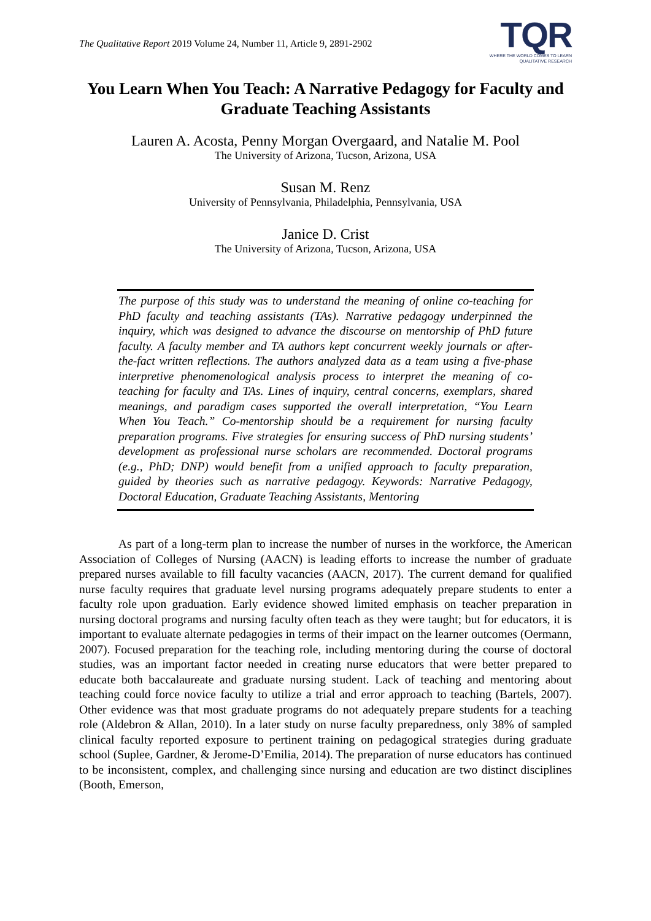The Qualitative Report 2019 Volume 24, Number 11, Article 9, 2891-2902
TQR
WHERE THE WORLD COMES TO LEARN
QUALITATIVE RESEARCH
You Learn When You Teach: A Narrative Pedagogy for Faculty and Graduate Teaching Assistants
Lauren A. Acosta, Penny Morgan Overgaard, and Natalie M. Pool
The University of Arizona, Tucson, Arizona, USA
Susan M. Renz
University of Pennsylvania, Philadelphia, Pennsylvania, USA
Janice D. Crist
The University of Arizona, Tucson, Arizona, USA
The purpose of this study was to understand the meaning of online co-teaching for PhD faculty and teaching assistants (TAs). Narrative pedagogy underpinned the inquiry, which was designed to advance the discourse on mentorship of PhD future faculty. A faculty member and TA authors kept concurrent weekly journals or after-the-fact written reflections. The authors analyzed data as a team using a five-phase interpretive phenomenological analysis process to interpret the meaning of co-teaching for faculty and TAs. Lines of inquiry, central concerns, exemplars, shared meanings, and paradigm cases supported the overall interpretation, “You Learn When You Teach.” Co-mentorship should be a requirement for nursing faculty preparation programs. Five strategies for ensuring success of PhD nursing students’ development as professional nurse scholars are recommended. Doctoral programs (e.g., PhD; DNP) would benefit from a unified approach to faculty preparation, guided by theories such as narrative pedagogy. Keywords: Narrative Pedagogy, Doctoral Education, Graduate Teaching Assistants, Mentoring
As part of a long-term plan to increase the number of nurses in the workforce, the American Association of Colleges of Nursing (AACN) is leading efforts to increase the number of graduate prepared nurses available to fill faculty vacancies (AACN, 2017). The current demand for qualified nurse faculty requires that graduate level nursing programs adequately prepare students to enter a faculty role upon graduation. Early evidence showed limited emphasis on teacher preparation in nursing doctoral programs and nursing faculty often teach as they were taught; but for educators, it is important to evaluate alternate pedagogies in terms of their impact on the learner outcomes (Oermann, 2007). Focused preparation for the teaching role, including mentoring during the course of doctoral studies, was an important factor needed in creating nurse educators that were better prepared to educate both baccalaureate and graduate nursing student. Lack of teaching and mentoring about teaching could force novice faculty to utilize a trial and error approach to teaching (Bartels, 2007). Other evidence was that most graduate programs do not adequately prepare students for a teaching role (Aldebron & Allan, 2010). In a later study on nurse faculty preparedness, only 38% of sampled clinical faculty reported exposure to pertinent training on pedagogical strategies during graduate school (Suplee, Gardner, & Jerome-D’Emilia, 2014). The preparation of nurse educators has continued to be inconsistent, complex, and challenging since nursing and education are two distinct disciplines (Booth, Emerson,